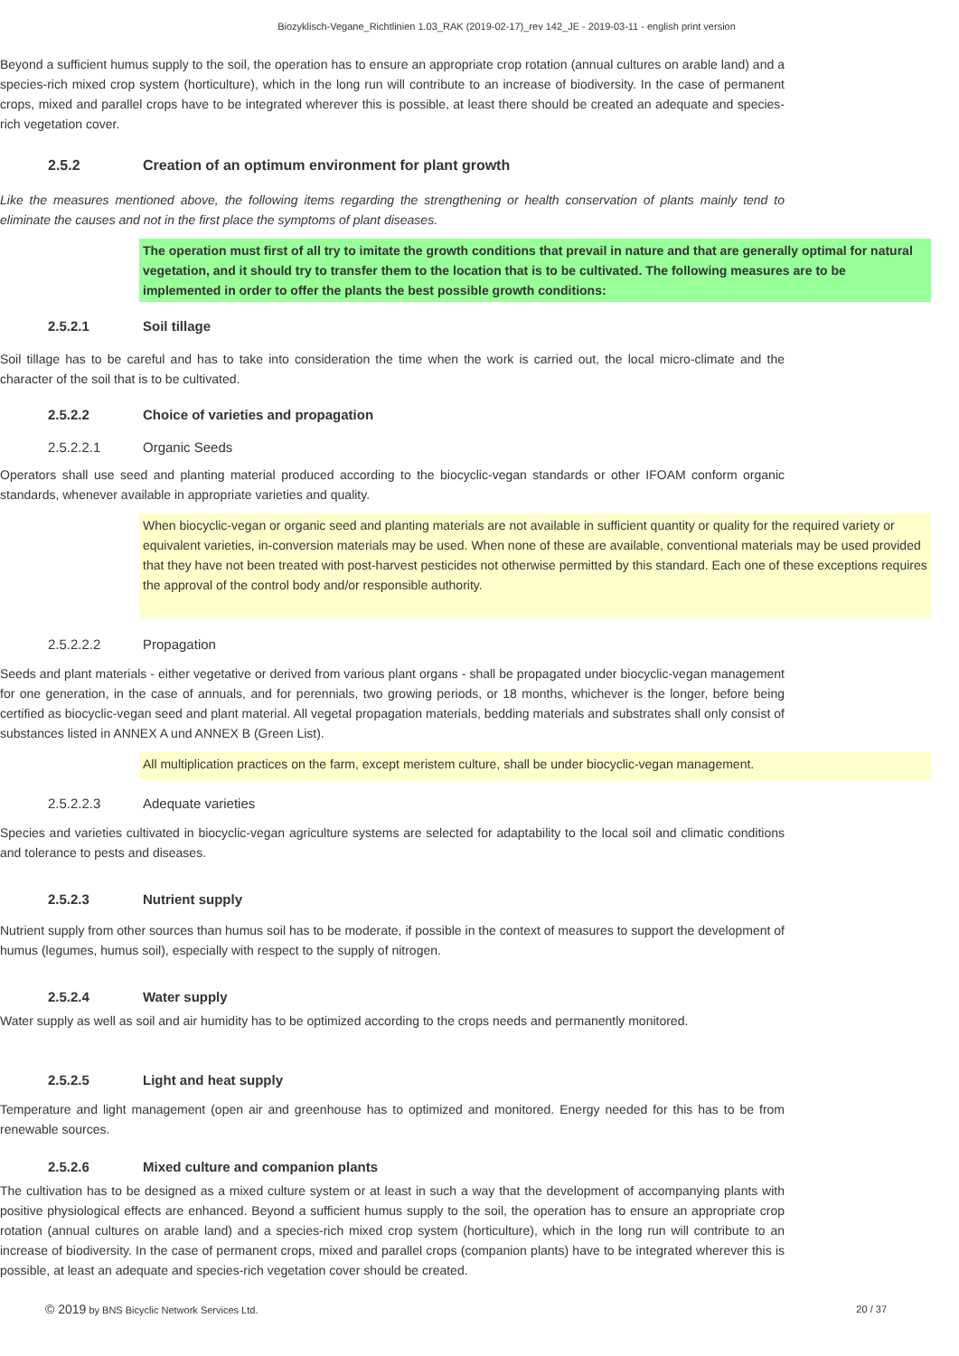Biozyklisch-Vegane_Richtlinien 1.03_RAK (2019-02-17)_rev 142_JE - 2019-03-11 - english print version
Beyond a sufficient humus supply to the soil, the operation has to ensure an appropriate crop rotation (annual cultures on arable land) and a species-rich mixed crop system (horticulture), which in the long run will contribute to an increase of biodiversity. In the case of permanent crops, mixed and parallel crops have to be integrated wherever this is possible, at least there should be created an adequate and species-rich vegetation cover.
2.5.2 Creation of an optimum environment for plant growth
Like the measures mentioned above, the following items regarding the strengthening or health conservation of plants mainly tend to eliminate the causes and not in the first place the symptoms of plant diseases.
The operation must first of all try to imitate the growth conditions that prevail in nature and that are generally optimal for natural vegetation, and it should try to transfer them to the location that is to be cultivated. The following measures are to be implemented in order to offer the plants the best possible growth conditions:
2.5.2.1 Soil tillage
Soil tillage has to be careful and has to take into consideration the time when the work is carried out, the local micro-climate and the character of the soil that is to be cultivated.
2.5.2.2 Choice of varieties and propagation
2.5.2.2.1 Organic Seeds
Operators shall use seed and planting material produced according to the biocyclic-vegan standards or other IFOAM conform organic standards, whenever available in appropriate varieties and quality.
When biocyclic-vegan or organic seed and planting materials are not available in sufficient quantity or quality for the required variety or equivalent varieties, in-conversion materials may be used. When none of these are available, conventional materials may be used provided that they have not been treated with post-harvest pesticides not otherwise permitted by this standard. Each one of these exceptions requires the approval of the control body and/or responsible authority.
2.5.2.2.2 Propagation
Seeds and plant materials - either vegetative or derived from various plant organs - shall be propagated under biocyclic-vegan management for one generation, in the case of annuals, and for perennials, two growing periods, or 18 months, whichever is the longer, before being certified as biocyclic-vegan seed and plant material. All vegetal propagation materials, bedding materials and substrates shall only consist of substances listed in ANNEX A und ANNEX B (Green List).
All multiplication practices on the farm, except meristem culture, shall be under biocyclic-vegan management.
2.5.2.2.3 Adequate varieties
Species and varieties cultivated in biocyclic-vegan agriculture systems are selected for adaptability to the local soil and climatic conditions and tolerance to pests and diseases.
2.5.2.3 Nutrient supply
Nutrient supply from other sources than humus soil has to be moderate, if possible in the context of measures to support the development of humus (legumes, humus soil), especially with respect to the supply of nitrogen.
2.5.2.4 Water supply
Water supply as well as soil and air humidity has to be optimized according to the crops needs and permanently monitored.
2.5.2.5 Light and heat supply
Temperature and light management (open air and greenhouse has to optimized and monitored. Energy needed for this has to be from renewable sources.
2.5.2.6 Mixed culture and companion plants
The cultivation has to be designed as a mixed culture system or at least in such a way that the development of accompanying plants with positive physiological effects are enhanced. Beyond a sufficient humus supply to the soil, the operation has to ensure an appropriate crop rotation (annual cultures on arable land) and a species-rich mixed crop system (horticulture), which in the long run will contribute to an increase of biodiversity. In the case of permanent crops, mixed and parallel crops (companion plants) have to be integrated wherever this is possible, at least an adequate and species-rich vegetation cover should be created.
© 2019 by BNS Bicyclic Network Services Ltd.
20 / 37